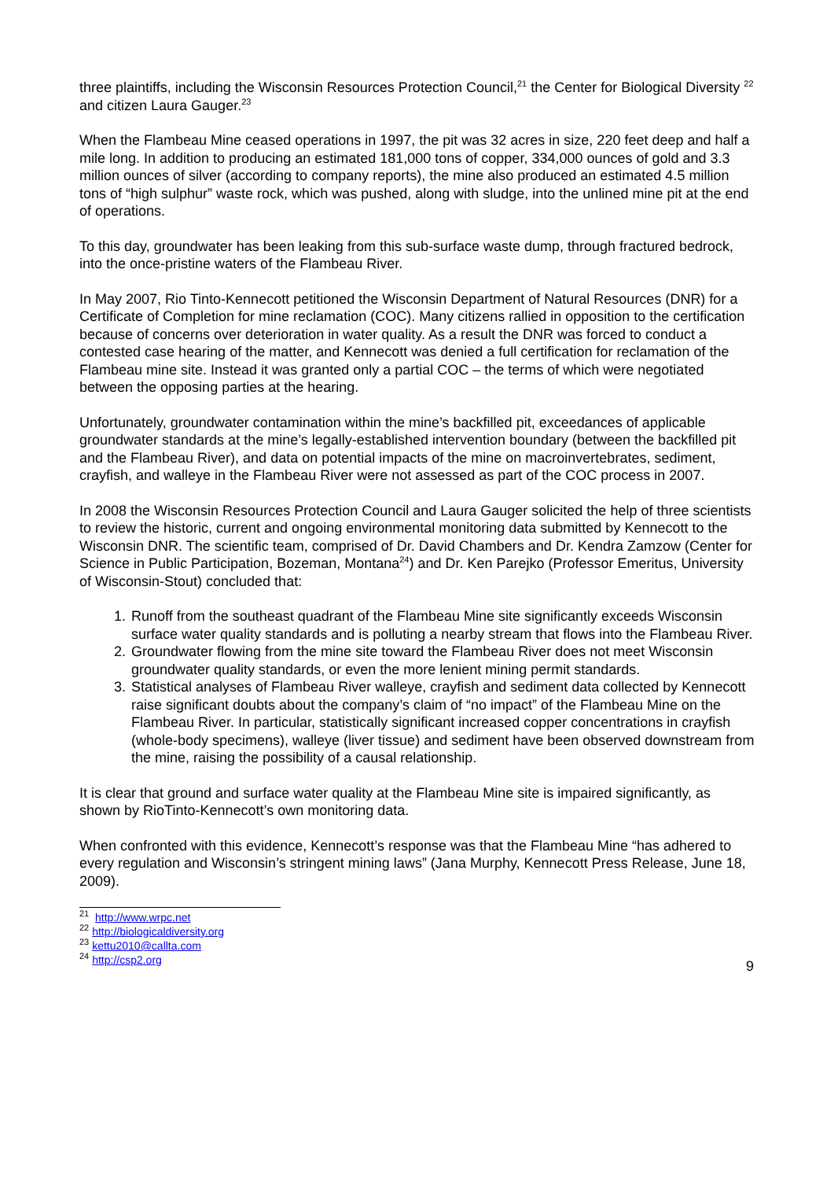three plaintiffs, including the Wisconsin Resources Protection Council,<sup>21</sup> the Center for Biological Diversity <sup>22</sup> and citizen Laura Gauger.<sup>23</sup>
When the Flambeau Mine ceased operations in 1997, the pit was 32 acres in size, 220 feet deep and half a mile long. In addition to producing an estimated 181,000 tons of copper, 334,000 ounces of gold and 3.3 million ounces of silver (according to company reports), the mine also produced an estimated 4.5 million tons of “high sulphur” waste rock, which was pushed, along with sludge, into the unlined mine pit at the end of operations.
To this day, groundwater has been leaking from this sub-surface waste dump, through fractured bedrock, into the once-pristine waters of the Flambeau River.
In May 2007, Rio Tinto-Kennecott petitioned the Wisconsin Department of Natural Resources (DNR) for a Certificate of Completion for mine reclamation (COC). Many citizens rallied in opposition to the certification because of concerns over deterioration in water quality. As a result the DNR was forced to conduct a contested case hearing of the matter, and Kennecott was denied a full certification for reclamation of the Flambeau mine site. Instead it was granted only a partial COC – the terms of which were negotiated between the opposing parties at the hearing.
Unfortunately, groundwater contamination within the mine’s backfilled pit, exceedances of applicable groundwater standards at the mine’s legally-established intervention boundary (between the backfilled pit and the Flambeau River), and data on potential impacts of the mine on macroinvertebrates, sediment, crayfish, and walleye in the Flambeau River were not assessed as part of the COC process in 2007.
In 2008 the Wisconsin Resources Protection Council and Laura Gauger solicited the help of three scientists to review the historic, current and ongoing environmental monitoring data submitted by Kennecott to the Wisconsin DNR. The scientific team, comprised of Dr. David Chambers and Dr. Kendra Zamzow (Center for Science in Public Participation, Bozeman, Montana<sup>24</sup>) and Dr. Ken Parejko (Professor Emeritus, University of Wisconsin-Stout) concluded that:
1. Runoff from the southeast quadrant of the Flambeau Mine site significantly exceeds Wisconsin surface water quality standards and is polluting a nearby stream that flows into the Flambeau River.
2. Groundwater flowing from the mine site toward the Flambeau River does not meet Wisconsin groundwater quality standards, or even the more lenient mining permit standards.
3. Statistical analyses of Flambeau River walleye, crayfish and sediment data collected by Kennecott raise significant doubts about the company’s claim of “no impact” of the Flambeau Mine on the Flambeau River. In particular, statistically significant increased copper concentrations in crayfish (whole-body specimens), walleye (liver tissue) and sediment have been observed downstream from the mine, raising the possibility of a causal relationship.
It is clear that ground and surface water quality at the Flambeau Mine site is impaired significantly, as shown by RioTinto-Kennecott’s own monitoring data.
When confronted with this evidence, Kennecott’s response was that the Flambeau Mine “has adhered to every regulation and Wisconsin’s stringent mining laws” (Jana Murphy, Kennecott Press Release, June 18, 2009).
<sup>21</sup> http://www.wrpc.net
<sup>22</sup> http://biologicaldiversity.org
<sup>23</sup> kettu2010@callta.com
<sup>24</sup> http://csp2.org
9